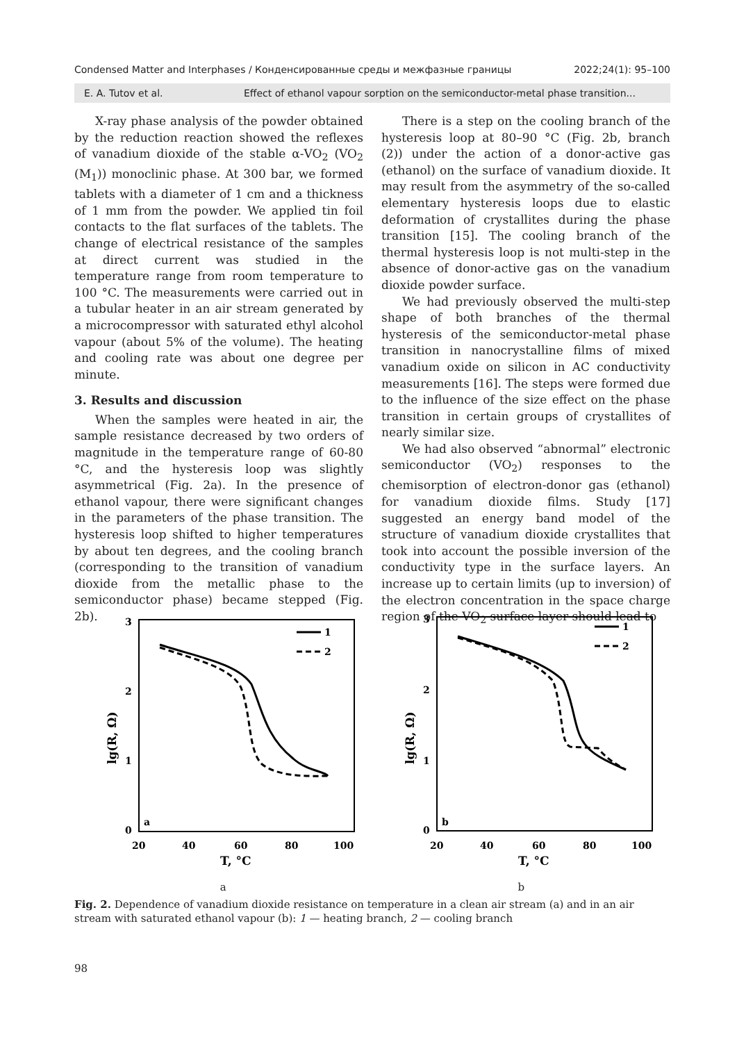Condensed Matter and Interphases / Конденсированные среды и межфазные границы 2022;24(1): 95–100
E. A. Tutov et al. Effect of ethanol vapour sorption on the semiconductor-metal phase transition...
X-ray phase analysis of the powder obtained by the reduction reaction showed the reflexes of vanadium dioxide of the stable α-VO<sub>2</sub> (VO<sub>2</sub> (M<sub>1</sub>)) monoclinic phase. At 300 bar, we formed tablets with a diameter of 1 cm and a thickness of 1 mm from the powder. We applied tin foil contacts to the flat surfaces of the tablets. The change of electrical resistance of the samples at direct current was studied in the temperature range from room temperature to 100 °C. The measurements were carried out in a tubular heater in an air stream generated by a microcompressor with saturated ethyl alcohol vapour (about 5% of the volume). The heating and cooling rate was about one degree per minute.
3. Results and discussion
When the samples were heated in air, the sample resistance decreased by two orders of magnitude in the temperature range of 60-80 °C, and the hysteresis loop was slightly asymmetrical (Fig. 2a). In the presence of ethanol vapour, there were significant changes in the parameters of the phase transition. The hysteresis loop shifted to higher temperatures by about ten degrees, and the cooling branch (corresponding to the transition of vanadium dioxide from the metallic phase to the semiconductor phase) became stepped (Fig. 2b).
There is a step on the cooling branch of the hysteresis loop at 80–90 °C (Fig. 2b, branch (2)) under the action of a donor-active gas (ethanol) on the surface of vanadium dioxide. It may result from the asymmetry of the so-called elementary hysteresis loops due to elastic deformation of crystallites during the phase transition [15]. The cooling branch of the thermal hysteresis loop is not multi-step in the absence of donor-active gas on the vanadium dioxide powder surface.
We had previously observed the multi-step shape of both branches of the thermal hysteresis of the semiconductor-metal phase transition in nanocrystalline films of mixed vanadium oxide on silicon in AC conductivity measurements [16]. The steps were formed due to the influence of the size effect on the phase transition in certain groups of crystallites of nearly similar size.
We had also observed “abnormal” electronic semiconductor (VO<sub>2</sub>) responses to the chemisorption of electron-donor gas (ethanol) for vanadium dioxide films. Study [17] suggested an energy band model of the structure of vanadium dioxide crystallites that took into account the possible inversion of the conductivity type in the surface layers. An increase up to certain limits (up to inversion) of the electron concentration in the space charge region of the VO<sub>2</sub> surface layer should lead to
3
2
1
0
20
40
60
80
100
T, °C
lg(R, Ω)
a
1
2
3
2
1
0
20
40
60
80
100
T, °C
lg(R, Ω)
b
1
2
a b
Fig. 2. Dependence of vanadium dioxide resistance on temperature in a clean air stream (a) and in an air stream with saturated ethanol vapour (b): 1 — heating branch, 2 — cooling branch
98